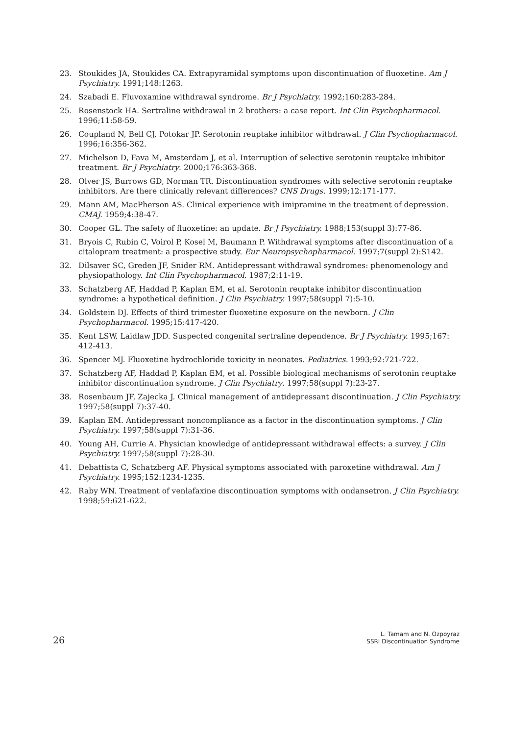23. Stoukides JA, Stoukides CA. Extrapyramidal symptoms upon discontinuation of fluoxetine. Am J Psychiatry. 1991;148:1263.
24. Szabadi E. Fluvoxamine withdrawal syndrome. Br J Psychiatry. 1992;160:283-284.
25. Rosenstock HA. Sertraline withdrawal in 2 brothers: a case report. Int Clin Psychopharmacol. 1996;11:58-59.
26. Coupland N, Bell CJ, Potokar JP. Serotonin reuptake inhibitor withdrawal. J Clin Psychopharmacol. 1996;16:356-362.
27. Michelson D, Fava M, Amsterdam J, et al. Interruption of selective serotonin reuptake inhibitor treatment. Br J Psychiatry. 2000;176:363-368.
28. Olver JS, Burrows GD, Norman TR. Discontinuation syndromes with selective serotonin reuptake inhibitors. Are there clinically relevant differences? CNS Drugs. 1999;12:171-177.
29. Mann AM, MacPherson AS. Clinical experience with imipramine in the treatment of depression. CMAJ. 1959;4:38-47.
30. Cooper GL. The safety of fluoxetine: an update. Br J Psychiatry. 1988;153(suppl 3):77-86.
31. Bryois C, Rubin C, Voirol P, Kosel M, Baumann P. Withdrawal symptoms after discontinuation of a citalopram treatment: a prospective study. Eur Neuropsychopharmacol. 1997;7(suppl 2):S142.
32. Dilsaver SC, Greden JF, Snider RM. Antidepressant withdrawal syndromes: phenomenology and physiopathology. Int Clin Psychopharmacol. 1987;2:11-19.
33. Schatzberg AF, Haddad P, Kaplan EM, et al. Serotonin reuptake inhibitor discontinuation syndrome: a hypothetical definition. J Clin Psychiatry. 1997;58(suppl 7):5-10.
34. Goldstein DJ. Effects of third trimester fluoxetine exposure on the newborn. J Clin Psychopharmacol. 1995;15:417-420.
35. Kent LSW, Laidlaw JDD. Suspected congenital sertraline dependence. Br J Psychiatry. 1995;167: 412-413.
36. Spencer MJ. Fluoxetine hydrochloride toxicity in neonates. Pediatrics. 1993;92:721-722.
37. Schatzberg AF, Haddad P, Kaplan EM, et al. Possible biological mechanisms of serotonin reuptake inhibitor discontinuation syndrome. J Clin Psychiatry. 1997;58(suppl 7):23-27.
38. Rosenbaum JF, Zajecka J. Clinical management of antidepressant discontinuation. J Clin Psychiatry. 1997;58(suppl 7):37-40.
39. Kaplan EM. Antidepressant noncompliance as a factor in the discontinuation symptoms. J Clin Psychiatry. 1997;58(suppl 7):31-36.
40. Young AH, Currie A. Physician knowledge of antidepressant withdrawal effects: a survey. J Clin Psychiatry. 1997;58(suppl 7):28-30.
41. Debattista C, Schatzberg AF. Physical symptoms associated with paroxetine withdrawal. Am J Psychiatry. 1995;152:1234-1235.
42. Raby WN. Treatment of venlafaxine discontinuation symptoms with ondansetron. J Clin Psychiatry. 1998;59:621-622.
26
L. Tamam and N. Ozpoyraz
SSRI Discontinuation Syndrome